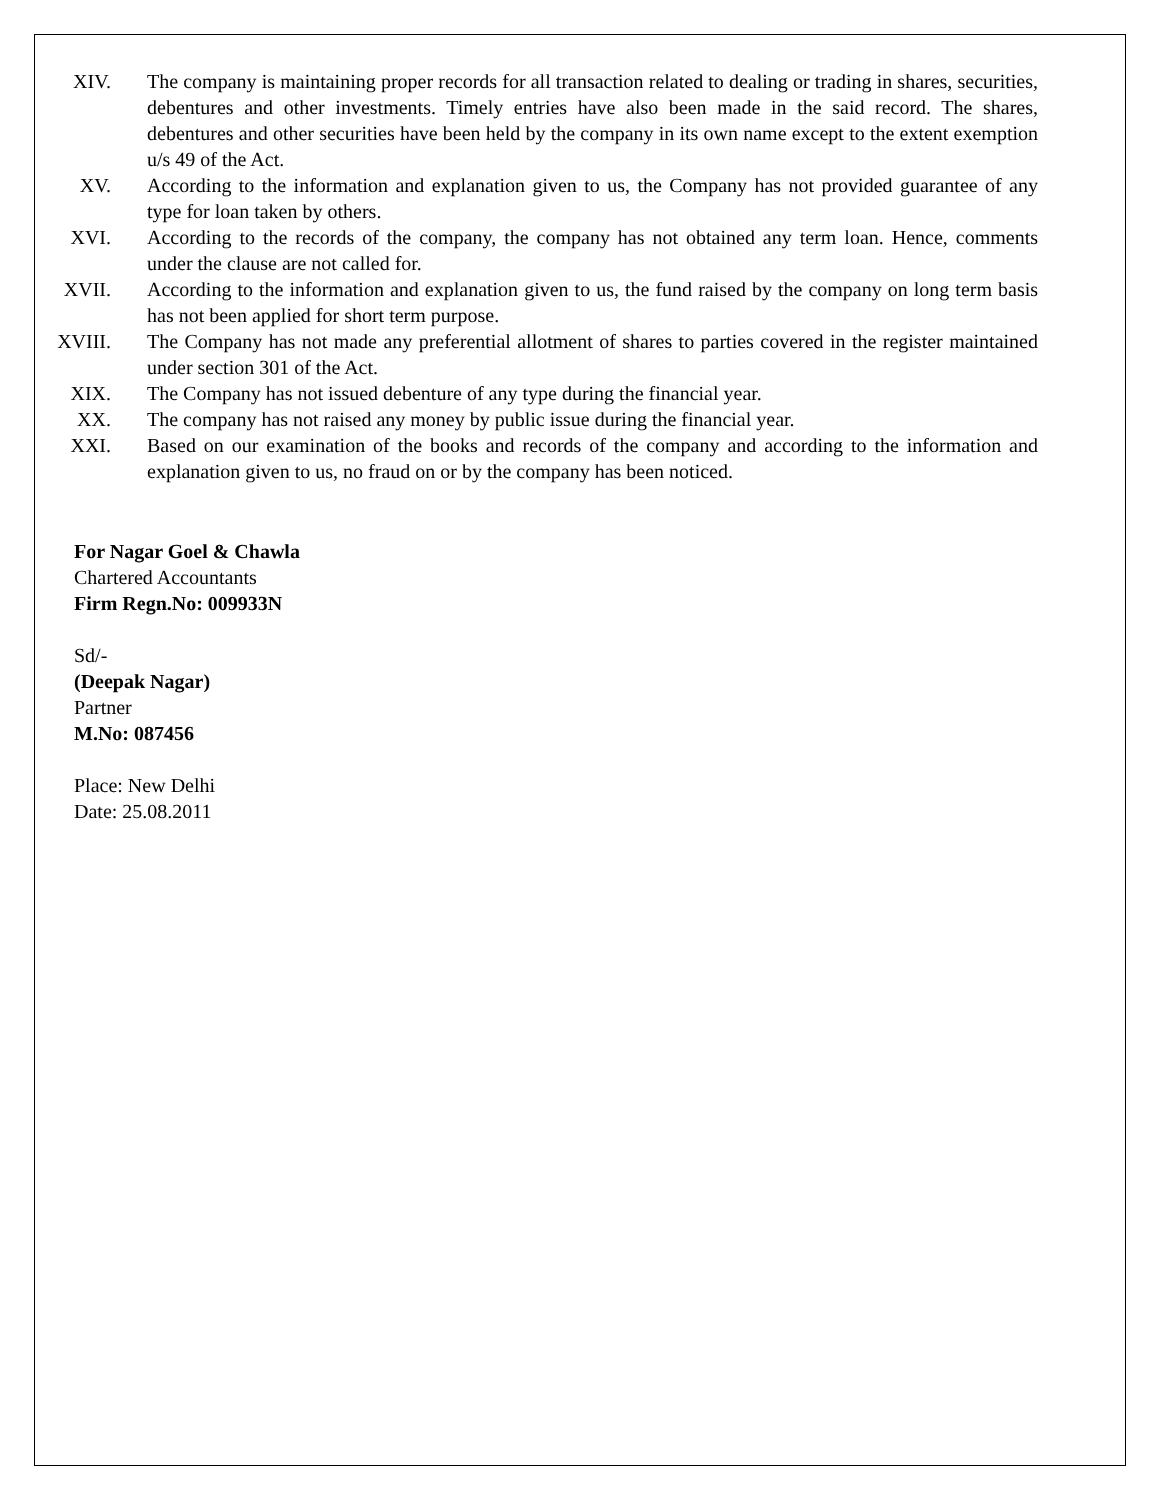XIV. The company is maintaining proper records for all transaction related to dealing or trading in shares, securities, debentures and other investments. Timely entries have also been made in the said record. The shares, debentures and other securities have been held by the company in its own name except to the extent exemption u/s 49 of the Act.
XV. According to the information and explanation given to us, the Company has not provided guarantee of any type for loan taken by others.
XVI. According to the records of the company, the company has not obtained any term loan. Hence, comments under the clause are not called for.
XVII. According to the information and explanation given to us, the fund raised by the company on long term basis has not been applied for short term purpose.
XVIII. The Company has not made any preferential allotment of shares to parties covered in the register maintained under section 301 of the Act.
XIX. The Company has not issued debenture of any type during the financial year.
XX. The company has not raised any money by public issue during the financial year.
XXI. Based on our examination of the books and records of the company and according to the information and explanation given to us, no fraud on or by the company has been noticed.
For Nagar Goel & Chawla
Chartered Accountants
Firm Regn.No: 009933N
Sd/-
(Deepak Nagar)
Partner
M.No: 087456
Place: New Delhi
Date: 25.08.2011